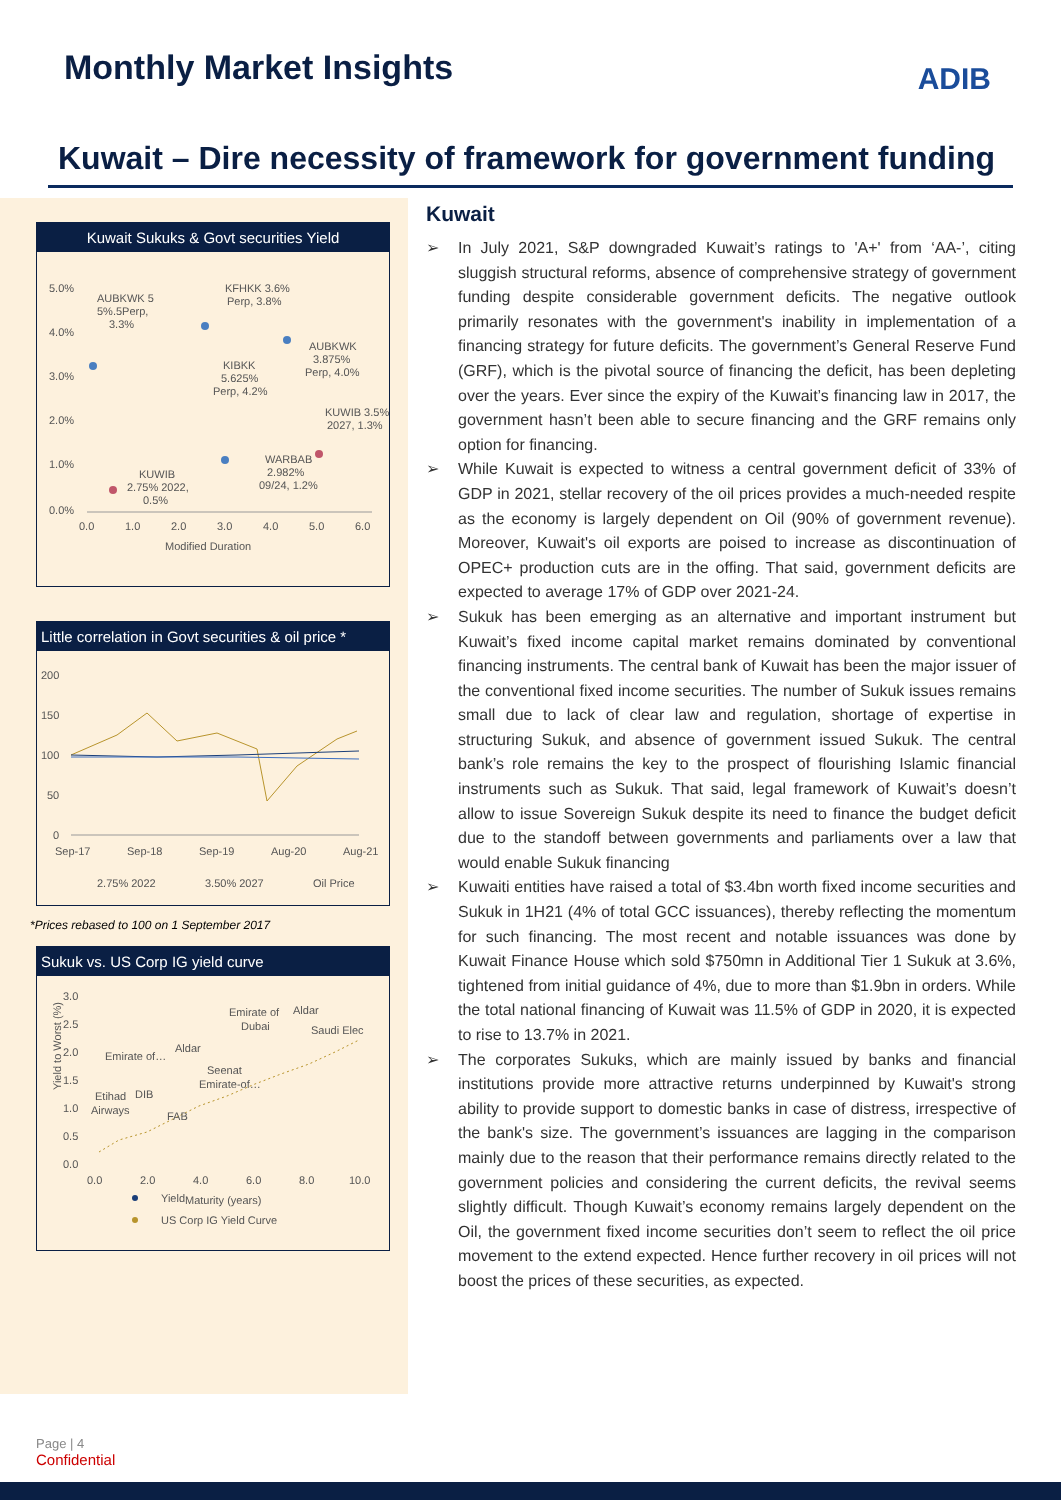Monthly Market Insights ADIB
Kuwait – Dire necessity of framework for government funding
Kuwait Sukuks & Govt securities Yield
5.0%
4.0%
3.0%
2.0%
1.0%
0.0%
0.0
1.0
2.0
3.0
4.0
5.0
6.0
Modified Duration
AUBKWK 5
5%.5Perp,
3.3%
KFHKK 3.6%
Perp, 3.8%
AUBKWK
3.875%
Perp, 4.0%
KIBKK
5.625%
Perp, 4.2%
KUWIB 3.5%
2027, 1.3%
WARBAB
2.982%
09/24, 1.2%
KUWIB
2.75% 2022,
0.5%
Little correlation in Govt securities & oil price *
200
150
100
50
0
Sep-17
Sep-18
Sep-19
Aug-20
Aug-21
2.75% 2022
3.50% 2027
Oil Price
*Prices rebased to 100 on 1 September 2017
Sukuk vs. US Corp IG yield curve
3.0
2.5
2.0
1.5
1.0
0.5
0.0
Yield to Worst (%)
0.0
2.0
4.0
6.0
8.0
10.0
Maturity (years)
Emirate of
Aldar
Dubai
Saudi Elec
Emirate of…
Aldar
Seenat
Emirate-of…
Etihad
DIB
Airways
FAB
Yield
US Corp IG Yield Curve
Kuwait
➢ In July 2021, S&P downgraded Kuwait’s ratings to 'A+' from ‘AA-’, citing sluggish structural reforms, absence of comprehensive strategy of government funding despite considerable government deficits. The negative outlook primarily resonates with the government's inability in implementation of a financing strategy for future deficits. The government’s General Reserve Fund (GRF), which is the pivotal source of financing the deficit, has been depleting over the years. Ever since the expiry of the Kuwait’s financing law in 2017, the government hasn’t been able to secure financing and the GRF remains only option for financing.
➢ While Kuwait is expected to witness a central government deficit of 33% of GDP in 2021, stellar recovery of the oil prices provides a much-needed respite as the economy is largely dependent on Oil (90% of government revenue). Moreover, Kuwait's oil exports are poised to increase as discontinuation of OPEC+ production cuts are in the offing. That said, government deficits are expected to average 17% of GDP over 2021-24.
➢ Sukuk has been emerging as an alternative and important instrument but Kuwait’s fixed income capital market remains dominated by conventional financing instruments. The central bank of Kuwait has been the major issuer of the conventional fixed income securities. The number of Sukuk issues remains small due to lack of clear law and regulation, shortage of expertise in structuring Sukuk, and absence of government issued Sukuk. The central bank’s role remains the key to the prospect of flourishing Islamic financial instruments such as Sukuk. That said, legal framework of Kuwait’s doesn’t allow to issue Sovereign Sukuk despite its need to finance the budget deficit due to the standoff between governments and parliaments over a law that would enable Sukuk financing
➢ Kuwaiti entities have raised a total of $3.4bn worth fixed income securities and Sukuk in 1H21 (4% of total GCC issuances), thereby reflecting the momentum for such financing. The most recent and notable issuances was done by Kuwait Finance House which sold $750mn in Additional Tier 1 Sukuk at 3.6%, tightened from initial guidance of 4%, due to more than $1.9bn in orders. While the total national financing of Kuwait was 11.5% of GDP in 2020, it is expected to rise to 13.7% in 2021.
➢ The corporates Sukuks, which are mainly issued by banks and financial institutions provide more attractive returns underpinned by Kuwait's strong ability to provide support to domestic banks in case of distress, irrespective of the bank's size. The government’s issuances are lagging in the comparison mainly due to the reason that their performance remains directly related to the government policies and considering the current deficits, the revival seems slightly difficult. Though Kuwait’s economy remains largely dependent on the Oil, the government fixed income securities don’t seem to reflect the oil price movement to the extend expected. Hence further recovery in oil prices will not boost the prices of these securities, as expected.
Page | 4
Confidential